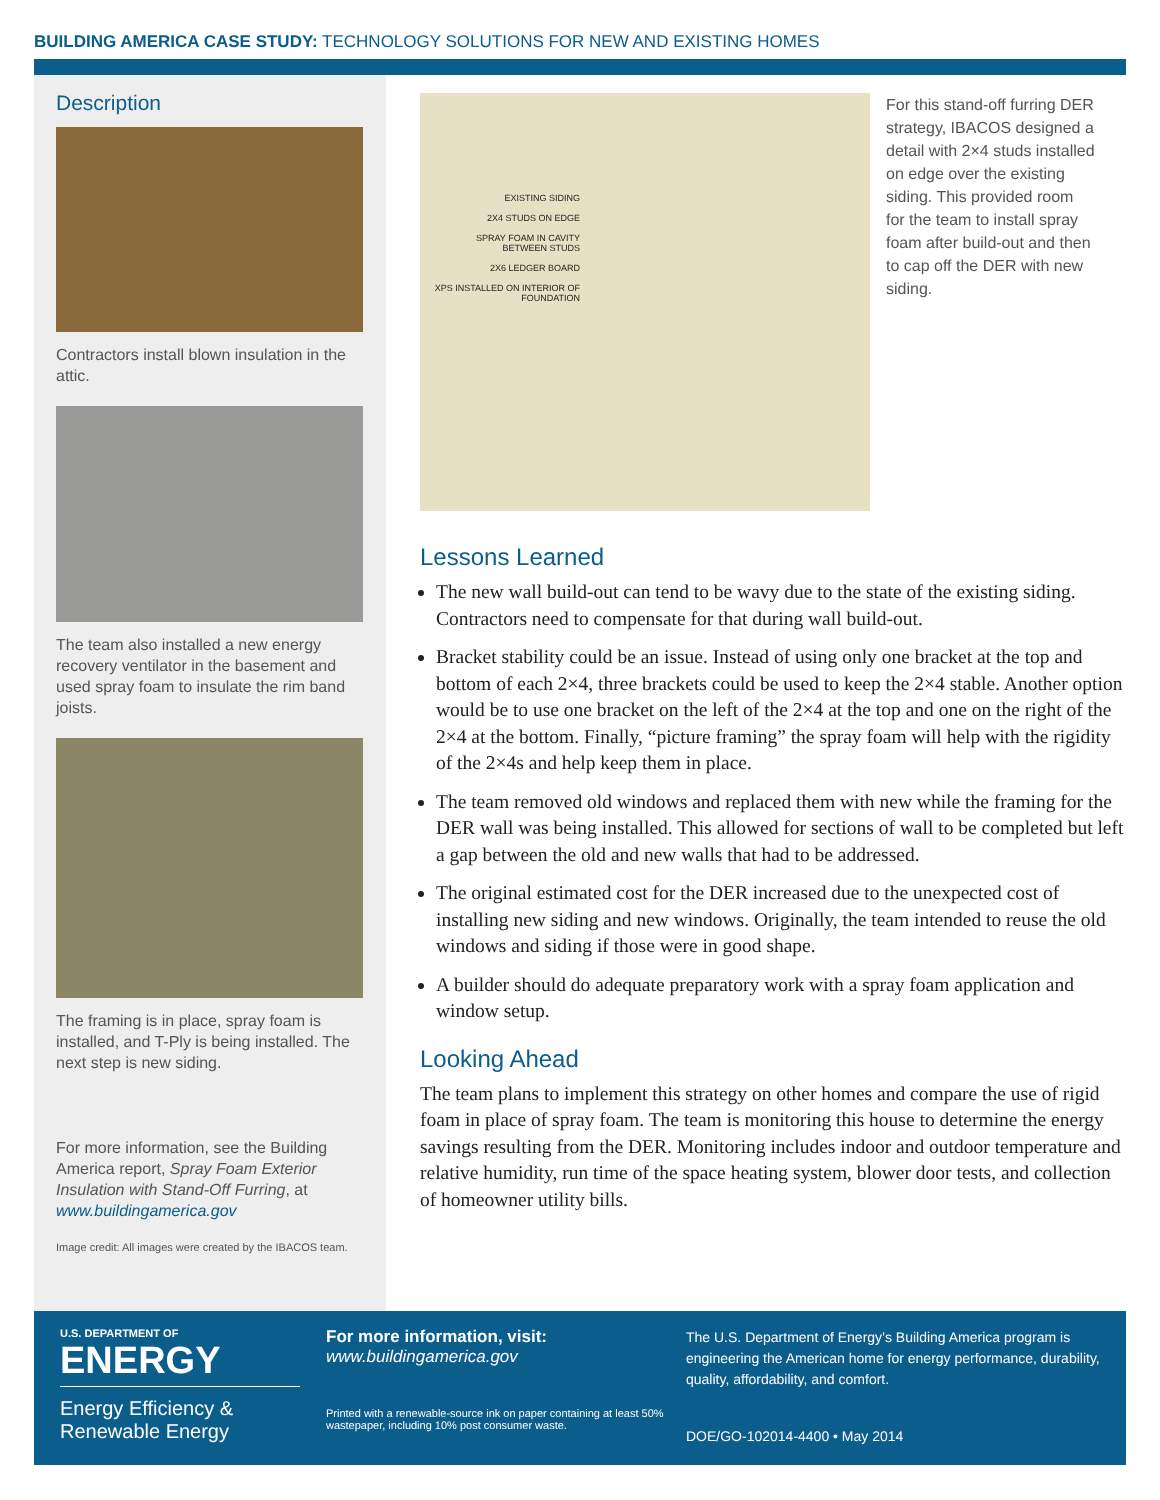BUILDING AMERICA CASE STUDY: TECHNOLOGY SOLUTIONS FOR NEW AND EXISTING HOMES
Description
Contractors install blown insulation in the attic.
The team also installed a new energy recovery ventilator in the basement and used spray foam to insulate the rim band joists.
The framing is in place, spray foam is installed, and T-Ply is being installed. The next step is new siding.
For more information, see the Building America report, Spray Foam Exterior Insulation with Stand-Off Furring, at www.buildingamerica.gov
Image credit: All images were created by the IBACOS team.
EXISTING SIDING
2X4 STUDS ON EDGE
SPRAY FOAM IN CAVITY BETWEEN STUDS
2X6 LEDGER BOARD
XPS INSTALLED ON INTERIOR OF FOUNDATION
For this stand-off furring DER strategy, IBACOS designed a detail with 2×4 studs installed on edge over the existing siding. This provided room for the team to install spray foam after build-out and then to cap off the DER with new siding.
Lessons Learned
The new wall build-out can tend to be wavy due to the state of the existing siding. Contractors need to compensate for that during wall build-out.
Bracket stability could be an issue. Instead of using only one bracket at the top and bottom of each 2×4, three brackets could be used to keep the 2×4 stable. Another option would be to use one bracket on the left of the 2×4 at the top and one on the right of the 2×4 at the bottom. Finally, “picture framing” the spray foam will help with the rigidity of the 2×4s and help keep them in place.
The team removed old windows and replaced them with new while the framing for the DER wall was being installed. This allowed for sections of wall to be completed but left a gap between the old and new walls that had to be addressed.
The original estimated cost for the DER increased due to the unexpected cost of installing new siding and new windows. Originally, the team intended to reuse the old windows and siding if those were in good shape.
A builder should do adequate preparatory work with a spray foam application and window setup.
Looking Ahead
The team plans to implement this strategy on other homes and compare the use of rigid foam in place of spray foam. The team is monitoring this house to determine the energy savings resulting from the DER. Monitoring includes indoor and outdoor temperature and relative humidity, run time of the space heating system, blower door tests, and collection of homeowner utility bills.
U.S. DEPARTMENT OF
ENERGY
Energy Efficiency &
Renewable Energy
For more information, visit:
www.buildingamerica.gov
Printed with a renewable-source ink on paper containing at least 50% wastepaper, including 10% post consumer waste.
The U.S. Department of Energy’s Building America program is engineering the American home for energy performance, durability, quality, affordability, and comfort.
DOE/GO-102014-4400 • May 2014